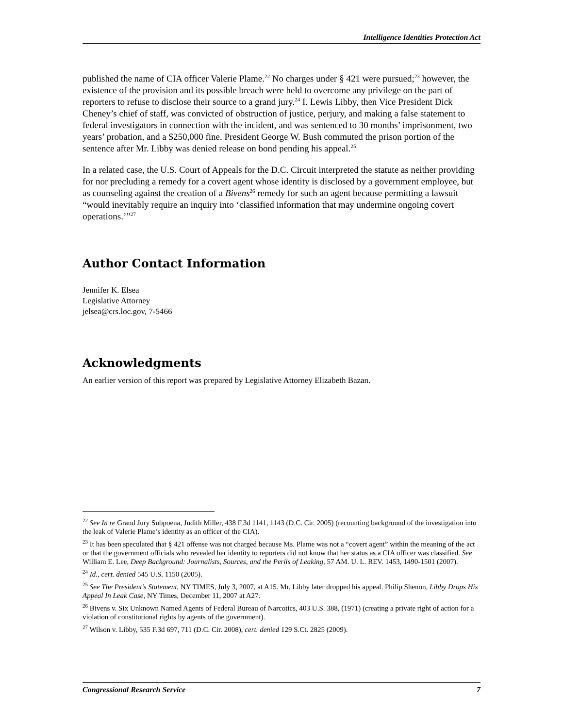Intelligence Identities Protection Act
published the name of CIA officer Valerie Plame.<sup>22</sup> No charges under § 421 were pursued;<sup>23</sup> however, the existence of the provision and its possible breach were held to overcome any privilege on the part of reporters to refuse to disclose their source to a grand jury.<sup>24</sup> I. Lewis Libby, then Vice President Dick Cheney’s chief of staff, was convicted of obstruction of justice, perjury, and making a false statement to federal investigators in connection with the incident, and was sentenced to 30 months’ imprisonment, two years’ probation, and a $250,000 fine. President George W. Bush commuted the prison portion of the sentence after Mr. Libby was denied release on bond pending his appeal.<sup>25</sup>
In a related case, the U.S. Court of Appeals for the D.C. Circuit interpreted the statute as neither providing for nor precluding a remedy for a covert agent whose identity is disclosed by a government employee, but as counseling against the creation of a Bivens<sup>26</sup> remedy for such an agent because permitting a lawsuit “would inevitably require an inquiry into ‘classified information that may undermine ongoing covert operations.’”<sup>27</sup>
Author Contact Information
Jennifer K. Elsea
Legislative Attorney
jelsea@crs.loc.gov, 7-5466
Acknowledgments
An earlier version of this report was prepared by Legislative Attorney Elizabeth Bazan.
<sup>22</sup> See In re Grand Jury Subpoena, Judith Miller, 438 F.3d 1141, 1143 (D.C. Cir. 2005) (recounting background of the investigation into the leak of Valerie Plame’s identity as an officer of the CIA).
<sup>23</sup> It has been speculated that § 421 offense was not charged because Ms. Plame was not a “covert agent” within the meaning of the act or that the government officials who revealed her identity to reporters did not know that her status as a CIA officer was classified. See William E. Lee, Deep Background: Journalists, Sources, and the Perils of Leaking, 57 AM. U. L. REV. 1453, 1490-1501 (2007).
<sup>24</sup> Id., cert. denied 545 U.S. 1150 (2005).
<sup>25</sup> See The President’s Statement, NY TIMES, July 3, 2007, at A15. Mr. Libby later dropped his appeal. Philip Shenon, Libby Drops His Appeal In Leak Case, NY Times, December 11, 2007 at A27.
<sup>26</sup> Bivens v. Six Unknown Named Agents of Federal Bureau of Narcotics, 403 U.S. 388, (1971) (creating a private right of action for a violation of constitutional rights by agents of the government).
<sup>27</sup> Wilson v. Libby, 535 F.3d 697, 711 (D.C. Cir. 2008), cert. denied 129 S.Ct. 2825 (2009).
Congressional Research Service 7